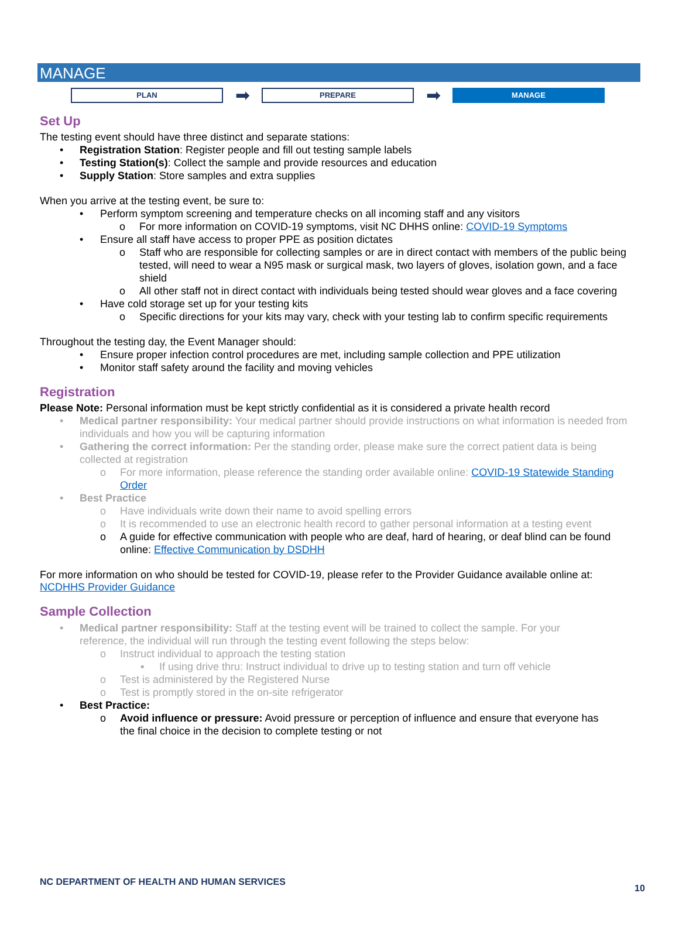MANAGE
PLAN
➡
PREPARE
➡
MANAGE
Set Up
The testing event should have three distinct and separate stations:
• Registration Station: Register people and fill out testing sample labels
• Testing Station(s): Collect the sample and provide resources and education
• Supply Station: Store samples and extra supplies
When you arrive at the testing event, be sure to:
• Perform symptom screening and temperature checks on all incoming staff and any visitors
o For more information on COVID-19 symptoms, visit NC DHHS online: COVID-19 Symptoms
• Ensure all staff have access to proper PPE as position dictates
o Staff who are responsible for collecting samples or are in direct contact with members of the public being tested, will need to wear a N95 mask or surgical mask, two layers of gloves, isolation gown, and a face shield
o All other staff not in direct contact with individuals being tested should wear gloves and a face covering
• Have cold storage set up for your testing kits
o Specific directions for your kits may vary, check with your testing lab to confirm specific requirements
Throughout the testing day, the Event Manager should:
• Ensure proper infection control procedures are met, including sample collection and PPE utilization
• Monitor staff safety around the facility and moving vehicles
Registration
Please Note: Personal information must be kept strictly confidential as it is considered a private health record
• Medical partner responsibility: Your medical partner should provide instructions on what information is needed from individuals and how you will be capturing information
• Gathering the correct information: Per the standing order, please make sure the correct patient data is being collected at registration
o For more information, please reference the standing order available online: COVID-19 Statewide Standing Order
• Best Practice
o Have individuals write down their name to avoid spelling errors
o It is recommended to use an electronic health record to gather personal information at a testing event
o A guide for effective communication with people who are deaf, hard of hearing, or deaf blind can be found online: Effective Communication by DSDHH
For more information on who should be tested for COVID-19, please refer to the Provider Guidance available online at: NCDHHS Provider Guidance
Sample Collection
• Medical partner responsibility: Staff at the testing event will be trained to collect the sample. For your reference, the individual will run through the testing event following the steps below:
o Instruct individual to approach the testing station
▪ If using drive thru: Instruct individual to drive up to testing station and turn off vehicle
o Test is administered by the Registered Nurse
o Test is promptly stored in the on-site refrigerator
• Best Practice:
o Avoid influence or pressure: Avoid pressure or perception of influence and ensure that everyone has the final choice in the decision to complete testing or not
NC DEPARTMENT OF HEALTH AND HUMAN SERVICES
10